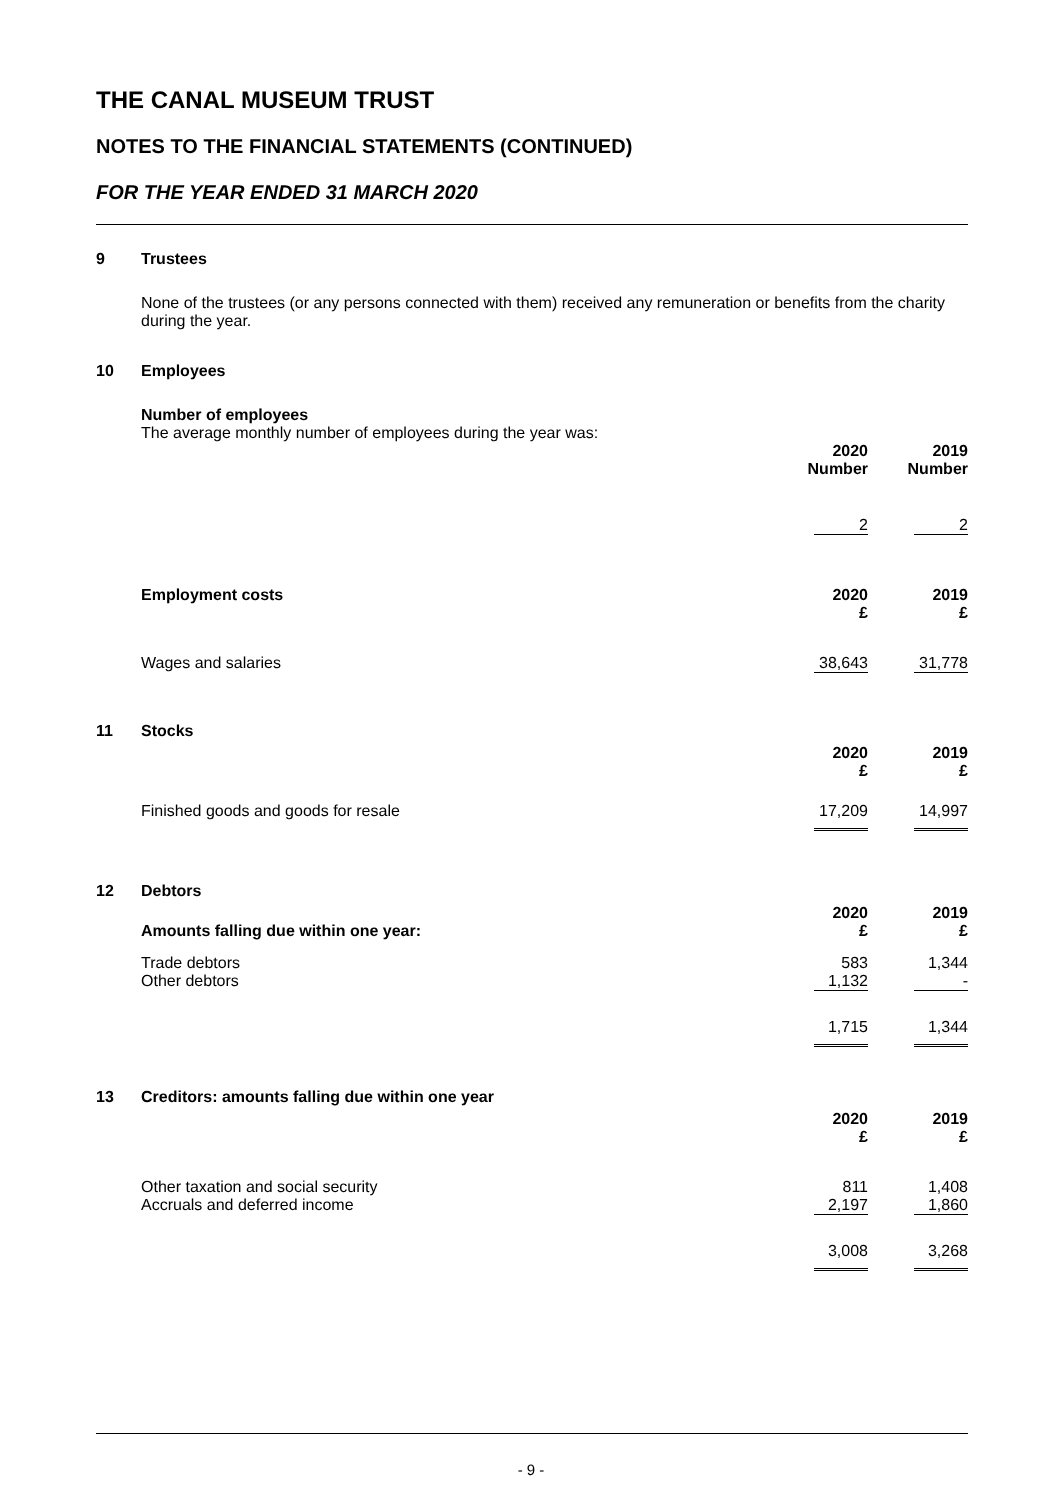THE CANAL MUSEUM TRUST
NOTES TO THE FINANCIAL STATEMENTS (CONTINUED)
FOR THE YEAR ENDED 31 MARCH 2020
| 9 | Trustees | | |
| | None of the trustees (or any persons connected with them) received any remuneration or benefits from the charity during the year. | | |
| 10 | Employees | | |
| | Number of employees The average monthly number of employees during the year was: | | |
| | | 2020 Number | 2019 Number |
| | | 2 | 2 |
| | Employment costs | 2020 £ | 2019 £ |
| | Wages and salaries | 38,643 | 31,778 |
| 11 | Stocks | | |
| | | 2020 £ | 2019 £ |
| | Finished goods and goods for resale | 17,209 | 14,997 |
| 12 | Debtors | | |
| | Amounts falling due within one year: | 2020 £ | 2019 £ |
| | Trade debtors | 583 | 1,344 |
| | Other debtors | 1,132 | - |
| | | 1,715 | 1,344 |
| 13 | Creditors: amounts falling due within one year | | |
| | | 2020 £ | 2019 £ |
| | Other taxation and social security | 811 | 1,408 |
| | Accruals and deferred income | 2,197 | 1,860 |
| | | 3,008 | 3,268 |
- 9 -